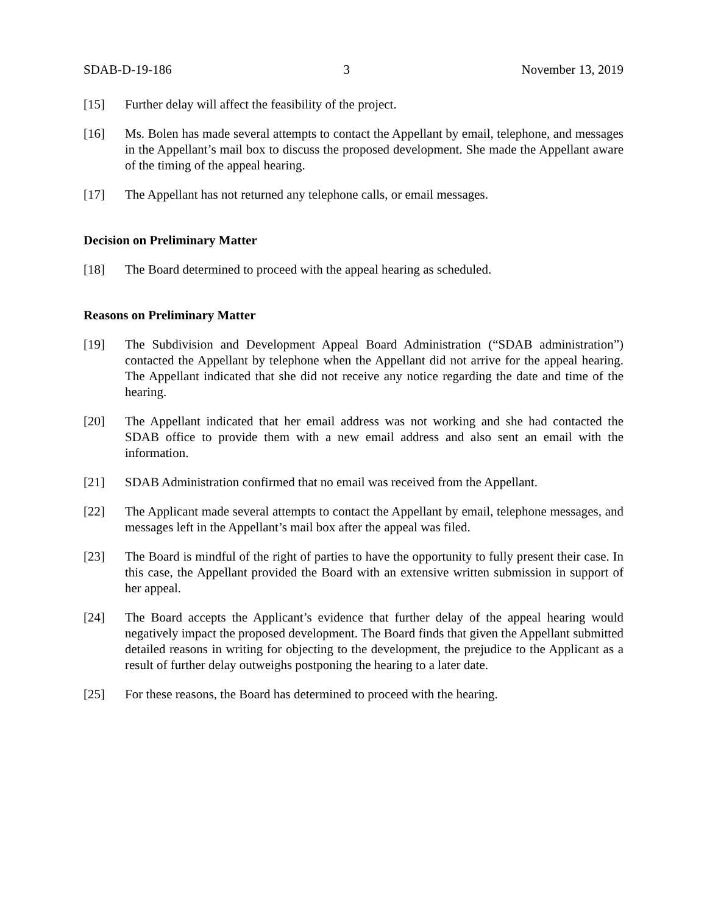SDAB-D-19-186 3 November 13, 2019
[15] Further delay will affect the feasibility of the project.
[16] Ms. Bolen has made several attempts to contact the Appellant by email, telephone, and messages in the Appellant’s mail box to discuss the proposed development. She made the Appellant aware of the timing of the appeal hearing.
[17] The Appellant has not returned any telephone calls, or email messages.
Decision on Preliminary Matter
[18] The Board determined to proceed with the appeal hearing as scheduled.
Reasons on Preliminary Matter
[19] The Subdivision and Development Appeal Board Administration (“SDAB administration”) contacted the Appellant by telephone when the Appellant did not arrive for the appeal hearing. The Appellant indicated that she did not receive any notice regarding the date and time of the hearing.
[20] The Appellant indicated that her email address was not working and she had contacted the SDAB office to provide them with a new email address and also sent an email with the information.
[21] SDAB Administration confirmed that no email was received from the Appellant.
[22] The Applicant made several attempts to contact the Appellant by email, telephone messages, and messages left in the Appellant’s mail box after the appeal was filed.
[23] The Board is mindful of the right of parties to have the opportunity to fully present their case. In this case, the Appellant provided the Board with an extensive written submission in support of her appeal.
[24] The Board accepts the Applicant’s evidence that further delay of the appeal hearing would negatively impact the proposed development. The Board finds that given the Appellant submitted detailed reasons in writing for objecting to the development, the prejudice to the Applicant as a result of further delay outweighs postponing the hearing to a later date.
[25] For these reasons, the Board has determined to proceed with the hearing.